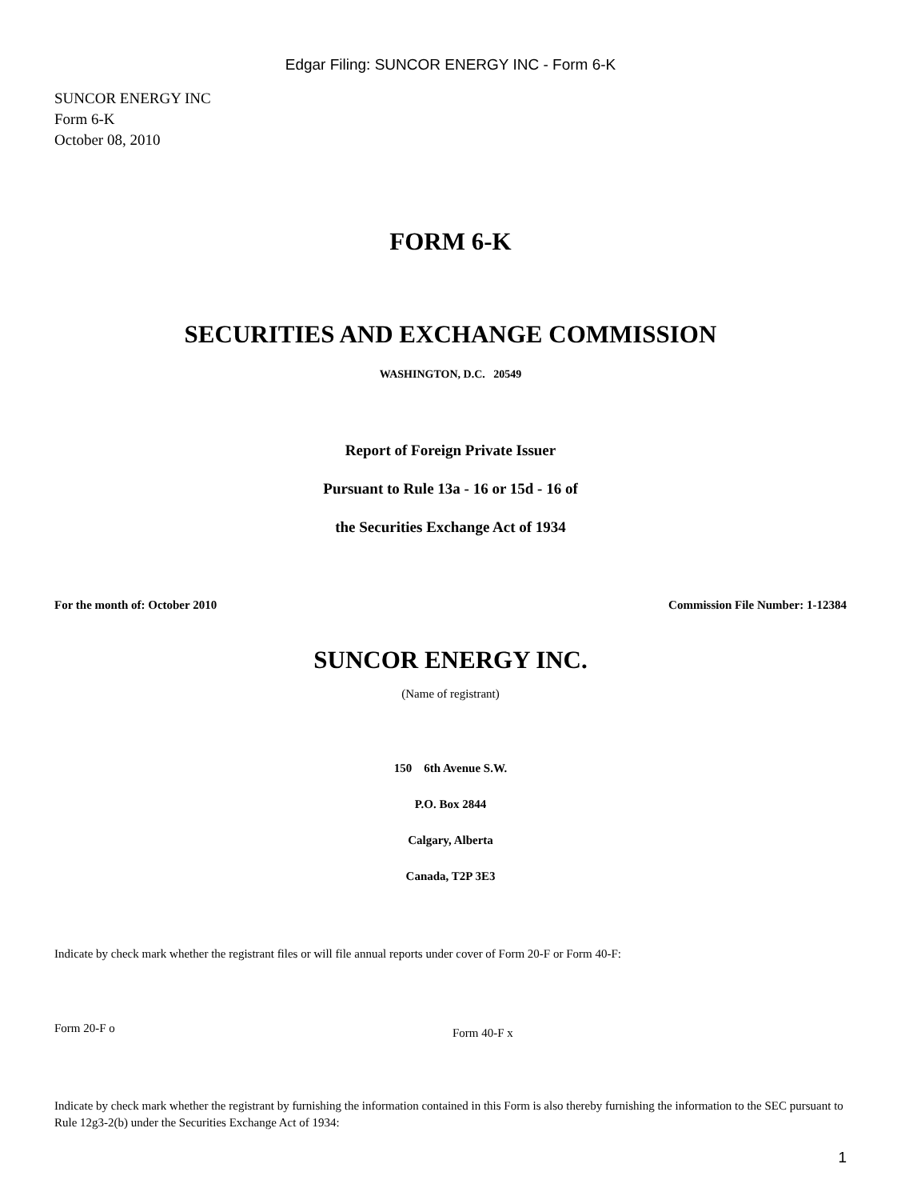Edgar Filing: SUNCOR ENERGY INC - Form 6-K
SUNCOR ENERGY INC
Form 6-K
October 08, 2010
FORM 6-K
SECURITIES AND EXCHANGE COMMISSION
WASHINGTON, D.C. 20549
Report of Foreign Private Issuer
Pursuant to Rule 13a - 16 or 15d - 16 of
the Securities Exchange Act of 1934
For the month of: October 2010 Commission File Number: 1-12384
SUNCOR ENERGY INC.
(Name of registrant)
150 6th Avenue S.W.
P.O. Box 2844
Calgary, Alberta
Canada, T2P 3E3
Indicate by check mark whether the registrant files or will file annual reports under cover of Form 20-F or Form 40-F:
Form 20-F o Form 40-F x
Indicate by check mark whether the registrant by furnishing the information contained in this Form is also thereby furnishing the information to the SEC pursuant to Rule 12g3-2(b) under the Securities Exchange Act of 1934:
1